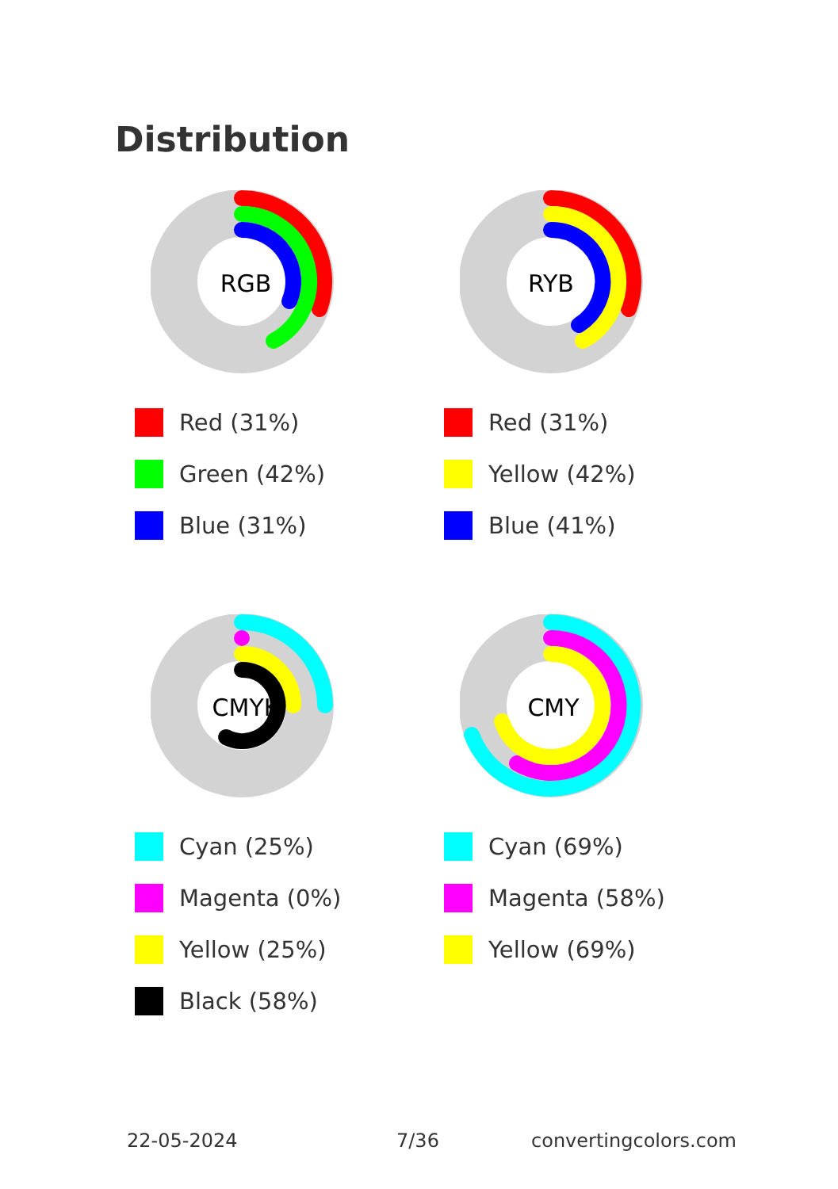Distribution
RGB
Red (31%)
Green (42%)
Blue (31%)
RYB
Red (31%)
Yellow (42%)
Blue (41%)
CMYK
Cyan (25%)
Magenta (0%)
Yellow (25%)
Black (58%)
CMY
Cyan (69%)
Magenta (58%)
Yellow (69%)
22-05-2024 7/36 convertingcolors.com